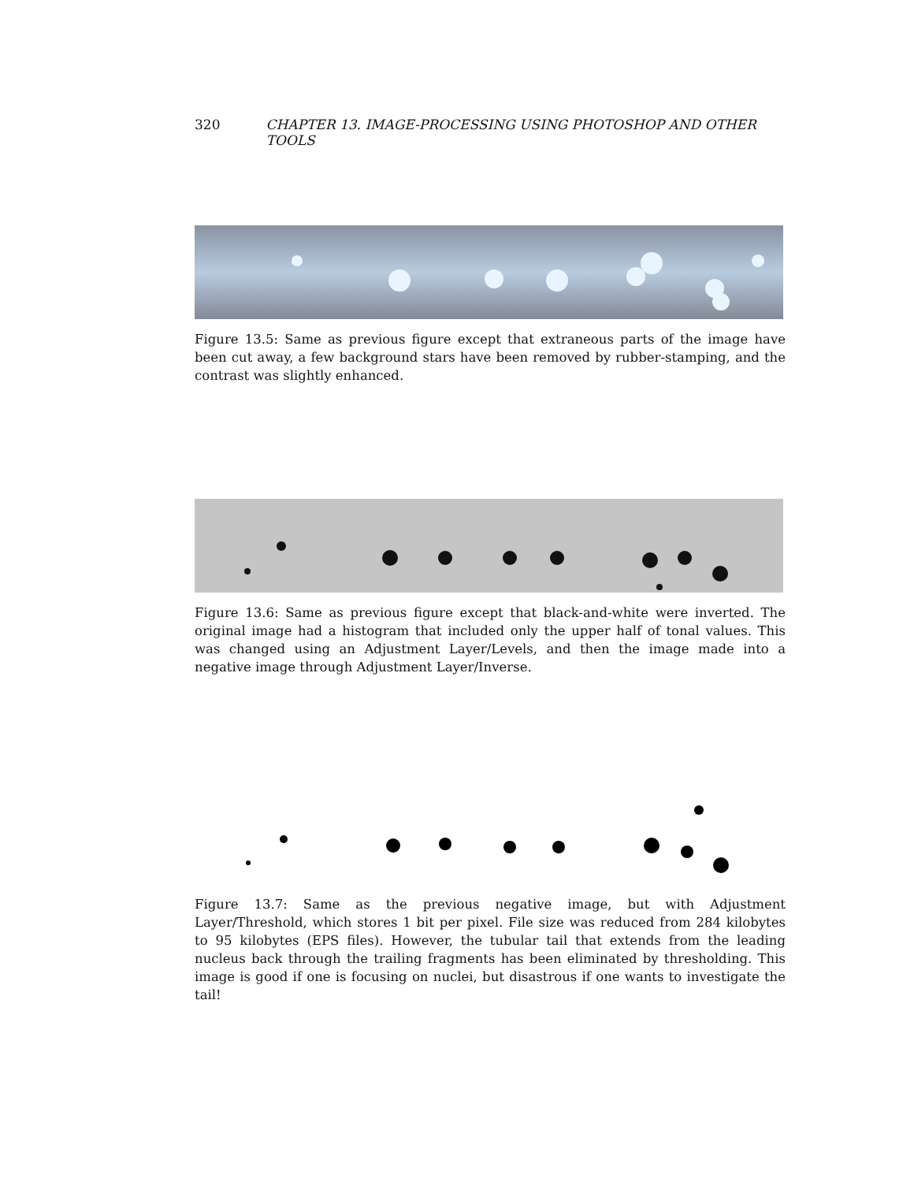320 CHAPTER 13. IMAGE-PROCESSING USING PHOTOSHOP AND OTHER TOOLS
Figure 13.5: Same as previous figure except that extraneous parts of the image have been cut away, a few background stars have been removed by rubber-stamping, and the contrast was slightly enhanced.
Figure 13.6: Same as previous figure except that black-and-white were inverted. The original image had a histogram that included only the upper half of tonal values. This was changed using an Adjustment Layer/Levels, and then the image made into a negative image through Adjustment Layer/Inverse.
Figure 13.7: Same as the previous negative image, but with Adjustment Layer/Threshold, which stores 1 bit per pixel. File size was reduced from 284 kilobytes to 95 kilobytes (EPS files). However, the tubular tail that extends from the leading nucleus back through the trailing fragments has been eliminated by thresholding. This image is good if one is focusing on nuclei, but disastrous if one wants to investigate the tail!